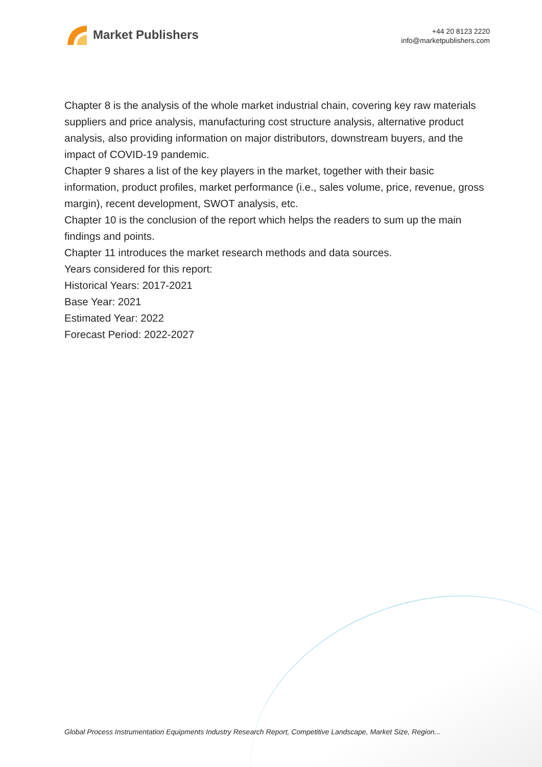Market Publishers
+44 20 8123 2220
info@marketpublishers.com
Chapter 8 is the analysis of the whole market industrial chain, covering key raw materials suppliers and price analysis, manufacturing cost structure analysis, alternative product analysis, also providing information on major distributors, downstream buyers, and the impact of COVID-19 pandemic.
Chapter 9 shares a list of the key players in the market, together with their basic information, product profiles, market performance (i.e., sales volume, price, revenue, gross margin), recent development, SWOT analysis, etc.
Chapter 10 is the conclusion of the report which helps the readers to sum up the main findings and points.
Chapter 11 introduces the market research methods and data sources.
Years considered for this report:
Historical Years: 2017-2021
Base Year: 2021
Estimated Year: 2022
Forecast Period: 2022-2027
Global Process Instrumentation Equipments Industry Research Report, Competitive Landscape, Market Size, Region...